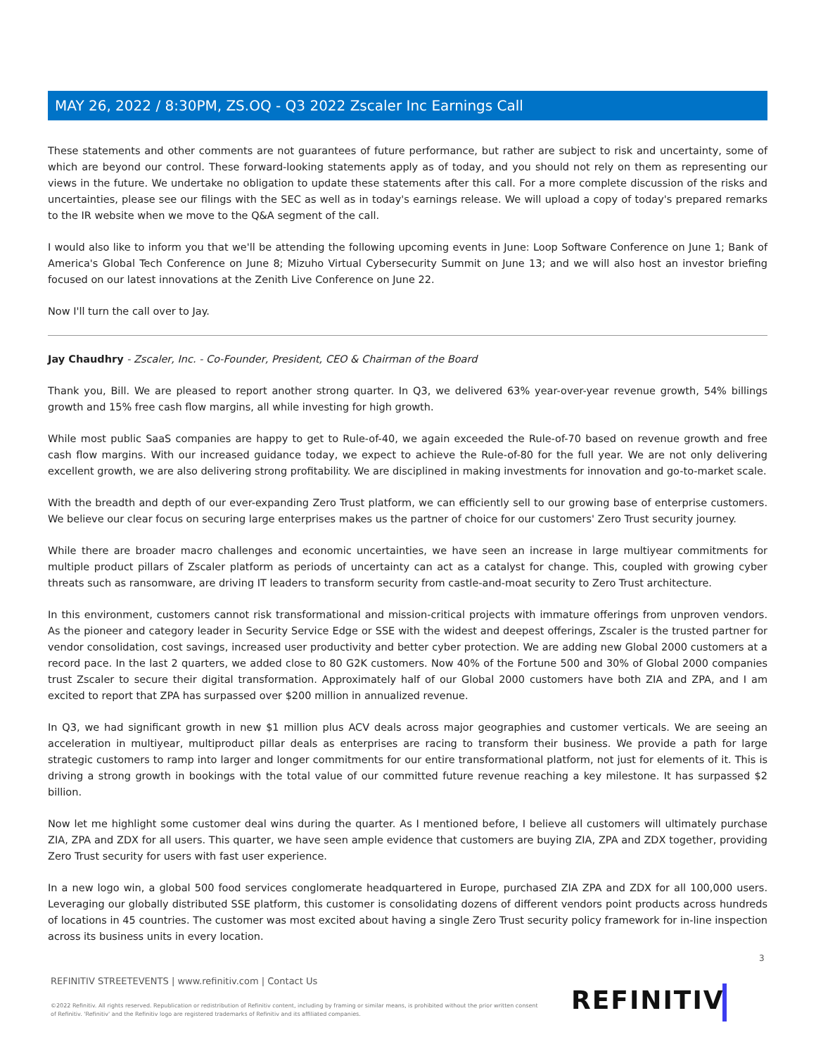MAY 26, 2022 / 8:30PM, ZS.OQ - Q3 2022 Zscaler Inc Earnings Call
These statements and other comments are not guarantees of future performance, but rather are subject to risk and uncertainty, some of which are beyond our control. These forward-looking statements apply as of today, and you should not rely on them as representing our views in the future. We undertake no obligation to update these statements after this call. For a more complete discussion of the risks and uncertainties, please see our filings with the SEC as well as in today's earnings release. We will upload a copy of today's prepared remarks to the IR website when we move to the Q&A segment of the call.
I would also like to inform you that we'll be attending the following upcoming events in June: Loop Software Conference on June 1; Bank of America's Global Tech Conference on June 8; Mizuho Virtual Cybersecurity Summit on June 13; and we will also host an investor briefing focused on our latest innovations at the Zenith Live Conference on June 22.
Now I'll turn the call over to Jay.
Jay Chaudhry - Zscaler, Inc. - Co-Founder, President, CEO & Chairman of the Board
Thank you, Bill. We are pleased to report another strong quarter. In Q3, we delivered 63% year-over-year revenue growth, 54% billings growth and 15% free cash flow margins, all while investing for high growth.
While most public SaaS companies are happy to get to Rule-of-40, we again exceeded the Rule-of-70 based on revenue growth and free cash flow margins. With our increased guidance today, we expect to achieve the Rule-of-80 for the full year. We are not only delivering excellent growth, we are also delivering strong profitability. We are disciplined in making investments for innovation and go-to-market scale.
With the breadth and depth of our ever-expanding Zero Trust platform, we can efficiently sell to our growing base of enterprise customers. We believe our clear focus on securing large enterprises makes us the partner of choice for our customers' Zero Trust security journey.
While there are broader macro challenges and economic uncertainties, we have seen an increase in large multiyear commitments for multiple product pillars of Zscaler platform as periods of uncertainty can act as a catalyst for change. This, coupled with growing cyber threats such as ransomware, are driving IT leaders to transform security from castle-and-moat security to Zero Trust architecture.
In this environment, customers cannot risk transformational and mission-critical projects with immature offerings from unproven vendors. As the pioneer and category leader in Security Service Edge or SSE with the widest and deepest offerings, Zscaler is the trusted partner for vendor consolidation, cost savings, increased user productivity and better cyber protection. We are adding new Global 2000 customers at a record pace. In the last 2 quarters, we added close to 80 G2K customers. Now 40% of the Fortune 500 and 30% of Global 2000 companies trust Zscaler to secure their digital transformation. Approximately half of our Global 2000 customers have both ZIA and ZPA, and I am excited to report that ZPA has surpassed over $200 million in annualized revenue.
In Q3, we had significant growth in new $1 million plus ACV deals across major geographies and customer verticals. We are seeing an acceleration in multiyear, multiproduct pillar deals as enterprises are racing to transform their business. We provide a path for large strategic customers to ramp into larger and longer commitments for our entire transformational platform, not just for elements of it. This is driving a strong growth in bookings with the total value of our committed future revenue reaching a key milestone. It has surpassed $2 billion.
Now let me highlight some customer deal wins during the quarter. As I mentioned before, I believe all customers will ultimately purchase ZIA, ZPA and ZDX for all users. This quarter, we have seen ample evidence that customers are buying ZIA, ZPA and ZDX together, providing Zero Trust security for users with fast user experience.
In a new logo win, a global 500 food services conglomerate headquartered in Europe, purchased ZIA ZPA and ZDX for all 100,000 users. Leveraging our globally distributed SSE platform, this customer is consolidating dozens of different vendors point products across hundreds of locations in 45 countries. The customer was most excited about having a single Zero Trust security policy framework for in-line inspection across its business units in every location.
3
REFINITIV STREETEVENTS | www.refinitiv.com | Contact Us
©2022 Refinitiv. All rights reserved. Republication or redistribution of Refinitiv content, including by framing or similar means, is prohibited without the prior written consent of Refinitiv. 'Refinitiv' and the Refinitiv logo are registered trademarks of Refinitiv and its affiliated companies.
REFINITIV